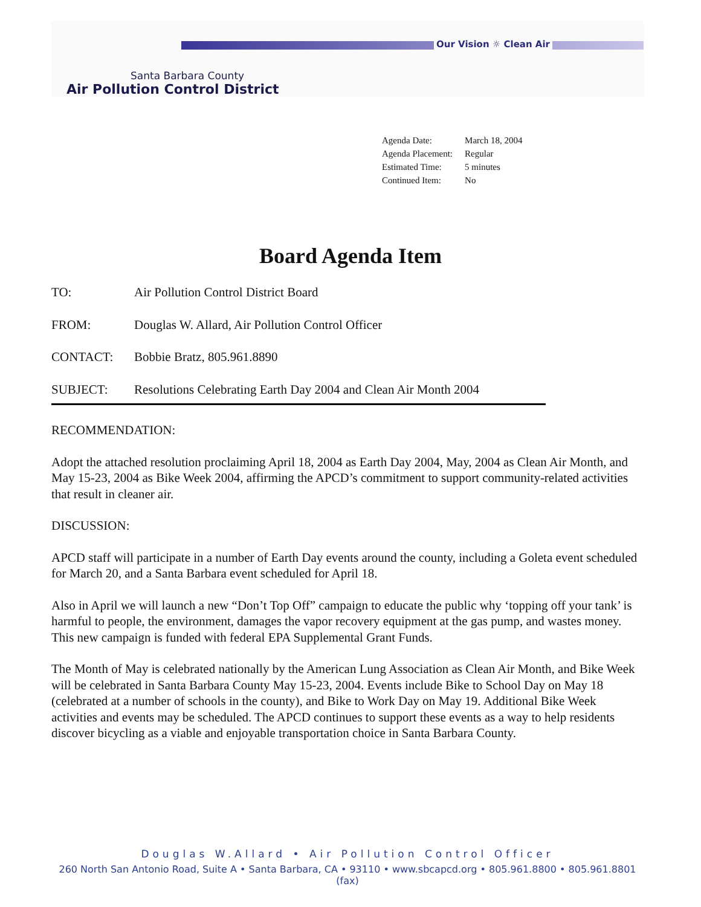Our Vision ☼ Clean Air
Santa Barbara County
Air Pollution Control District
| Agenda Date: | March 18, 2004 |
| Agenda Placement: | Regular |
| Estimated Time: | 5 minutes |
| Continued Item: | No |
Board Agenda Item
TO: Air Pollution Control District Board
FROM: Douglas W. Allard, Air Pollution Control Officer
CONTACT: Bobbie Bratz, 805.961.8890
SUBJECT: Resolutions Celebrating Earth Day 2004 and Clean Air Month 2004
RECOMMENDATION:
Adopt the attached resolution proclaiming April 18, 2004 as Earth Day 2004, May, 2004 as Clean Air Month, and May 15-23, 2004 as Bike Week 2004, affirming the APCD’s commitment to support community-related activities that result in cleaner air.
DISCUSSION:
APCD staff will participate in a number of Earth Day events around the county, including a Goleta event scheduled for March 20, and a Santa Barbara event scheduled for April 18.
Also in April we will launch a new “Don’t Top Off” campaign to educate the public why ‘topping off your tank’ is harmful to people, the environment, damages the vapor recovery equipment at the gas pump, and wastes money. This new campaign is funded with federal EPA Supplemental Grant Funds.
The Month of May is celebrated nationally by the American Lung Association as Clean Air Month, and Bike Week will be celebrated in Santa Barbara County May 15-23, 2004. Events include Bike to School Day on May 18 (celebrated at a number of schools in the county), and Bike to Work Day on May 19. Additional Bike Week activities and events may be scheduled. The APCD continues to support these events as a way to help residents discover bicycling as a viable and enjoyable transportation choice in Santa Barbara County.
Douglas W.Allard • Air Pollution Control Officer
260 North San Antonio Road, Suite A • Santa Barbara, CA • 93110 • www.sbcapcd.org • 805.961.8800 • 805.961.8801 (fax)